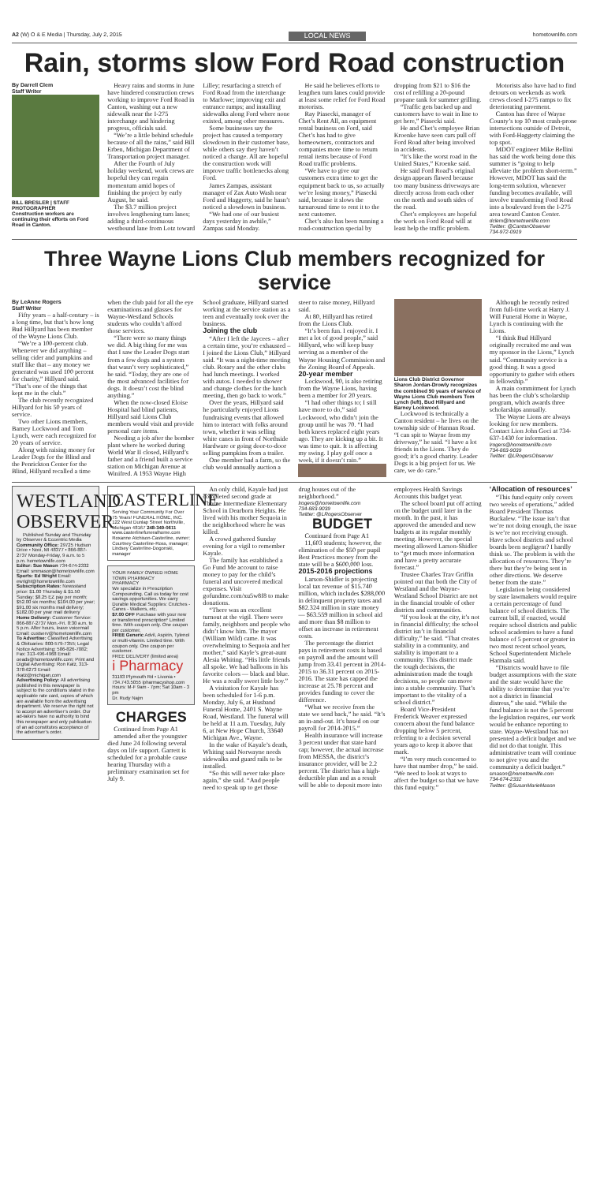A2 (W) O & E Media | Thursday, July 2, 2015 LOCAL NEWS hometownlife.com
Rain, storms slow Ford Road construction
By Darrell Clem
Staff Writer
BILL BRESLER | STAFF PHOTOGRAPHER
Construction workers are continuing their efforts on Ford Road in Canton.
Heavy rains and storms in June have hindered construction crews working to improve Ford Road in Canton, washing out a new sidewalk near the I-275 interchange and hindering progress, officials said.
“We’re a little behind schedule because of all the rains,” said Bill Erben, Michigan Department of Transportation project manager.
After the Fourth of July holiday weekend, work crews are hopeful they can regain momentum amid hopes of finishing the project by early August, he said.
The $3.7 million project involves lengthening turn lanes; adding a third-continuous westbound lane from Lotz toward Lilley; resurfacing a stretch of Ford Road from the interchange to Marlowe; improving exit and entrance ramps; and installing sidewalks along Ford where none existed, among other measures.
Some businesses say the project has caused a temporary slowdown in their customer base, while others say they haven’t noticed a change. All are hopeful the construction work will improve traffic bottlenecks along Ford.
James Zampas, assistant manager of Zax Auto Wash near Ford and Haggerty, said he hasn’t noticed a slowdown in business.
“We had one of our busiest days yesterday in awhile,” Zampas said Monday.
He said he believes efforts to lengthen turn lanes could provide at least some relief for Ford Road motorists.
Ray Piasecki, manager of Chet’s Rent All, an equipment rental business on Ford, said Chet’s has had to give homeowners, contractors and companies more time to return rental items because of Ford Road traffic problems.
“We have to give our customers extra time to get the equipment back to us, so actually we’re losing money,” Piasecki said, because it slows the turnaround time to rent it to the next customer.
Chet’s also has been running a road-construction special by dropping from $21 to $16 the cost of refilling a 20-pound propane tank for summer grilling.
“Traffic gets backed up and customers have to wait in line to get here,” Piasecki said.
He and Chet’s employee Brian Kroenke have seen cars pull off Ford Road after being involved in accidents.
“It’s like the worst road in the United States,” Kroenke said.
He said Ford Road’s original design appears flawed because too many business driveways are directly across from each other on the north and south sides of the road.
Chet’s employees are hopeful the work on Ford Road will at least help the traffic problem.
Motorists also have had to find detours on weekends as work crews closed I-275 ramps to fix deteriorating pavement.
Canton has three of Wayne County’s top 10 most crash-prone intersections outside of Detroit, with Ford-Haggerty claiming the top spot.
MDOT engineer Mike Bellini has said the work being done this summer is “going to help alleviate the problem short-term.” However, MDOT has said the long-term solution, whenever funding becomes available, will involve transforming Ford Road into a boulevard from the I-275 area toward Canton Center.
dclem@hometownlife.com
Twitter: @CantonObserver
734-972-0919
Three Wayne Lions Club members recognized for service
By LeAnne Rogers
Staff Writer
Fifty years – a half-century – is a long time, but that’s how long Bud Hillyard has been member of the Wayne Lions Club.
“We’re a 100-percent club. Whenever we did anything – selling cider and pumpkins and stuff like that – any money we generated was used 100 percent for charity,” Hillyard said. “That’s one of the things that kept me in the club.”
The club recently recognized Hillyard for his 50 years of service.
Two other Lions members, Barney Lockwood and Tom Lynch, were each recognized for 20 years of service.
Along with raising money for Leader Dogs for the Blind and the Penrickton Center for the Blind, Hillyard recalled a time when the club paid for all the eye examinations and glasses for Wayne-Westland Schools students who couldn’t afford those services.
“There were so many things we did. A big thing for me was that I saw the Leader Dogs start from a few dogs and a system that wasn’t very sophisticated,” he said. “Today, they are one of the most advanced facilities for dogs. It doesn’t cost the blind anything.”
When the now-closed Eloise Hospital had blind patients, Hillyard said Lions Club members would visit and provide personal care items.
Needing a job after the bomber plant where he worked during World War II closed, Hillyard’s father and a friend built a service station on Michigan Avenue at Winifred. A 1953 Wayne High School graduate, Hillyard started working at the service station as a teen and eventually took over the business.
Joining the club
“After I left the Jaycees – after a certain time, you’re exhausted – I joined the Lions Club,” Hillyard said. “It was a night-time meeting club. Rotary and the other clubs had lunch meetings. I worked with autos. I needed to shower and change clothes for the lunch meeting, then go back to work.”
Over the years, Hillyard said he particularly enjoyed Lions fundraising events that allowed him to interact with folks around town, whether it was selling white canes in front of Northside Hardware or going door-to-door selling pumpkins from a trailer.
One member had a farm, so the club would annually auction a steer to raise money, Hillyard said.
At 80, Hillyard has retired from the Lions Club.
“It’s been fun. I enjoyed it. I met a lot of good people,” said Hillyard, who will keep busy serving as a member of the Wayne Housing Commission and the Zoning Board of Appeals.
20-year member
Lockwood, 90, is also retiring from the Wayne Lions, having been a member for 20 years.
“I had other things to; I still have more to do,” said Lockwood, who didn’t join the group until he was 70. “I had both knees replaced eight years ago. They are kicking up a bit. It was time to quit. It is affecting my swing. I play golf once a week, if it doesn’t rain.”
Lions Club District Governor Sharon Jordan-Drowly recognizes the combined 90 years of service of Wayne Lions Club members Tom Lynch (left), Bud Hillyard and Barney Lockwood.
Lockwood is technically a Canton resident – he lives on the township side of Hannan Road. “I can spit to Wayne from my driveway,” he said. “I have a lot friends in the Lions. They do good; it’s a good charity. Leader Dogs is a big project for us. We care, we do care.”
Although he recently retired from full-time work at Harry J. Will Funeral Home in Wayne, Lynch is continuing with the Lions.
“I think Bud Hillyard originally recruited me and was my sponsor in the Lions,” Lynch said. “Community service is a good thing. It was a good opportunity to gather with others in fellowship.”
A main commitment for Lynch has been the club’s scholarship program, which awards three scholarships annually.
The Wayne Lions are always looking for new members. Contact Lion John Goci at 734-637-1430 for information.
lrogers@hometownlife.com
734-883-9039
Twitter: @LRogersObserver
WESTLAND
OBSERVER
Published Sunday and Thursday by Observer & Eccentric Media
Community Office: 29725 Hudson Drive • Novi, MI 48377 • 866-887-2737 Monday-Friday, 9 a.m. to 5 p.m. hometownlife.com
Editor: Sue Mason 734-674-2332 Email: smmason@hometownlife.com
Sports: Ed Wright Email: ewright@hometownlife.com
Subscription Rates: Newsstand price: $1.00 Thursday & $1.50 Sunday; $8.25 EZ pay per month; $52.00 six months; $104.00 per year; $91.00 six months mail delivery; $182.00 per year mail delivery
Home Delivery: Customer Service: 866-887-2737 Mon.-Fri. 8:30 a.m. to 5 p.m. After hours, leave voicemail Email: custserv@hometownlife.com
To Advertise: Classified Advertising & Obituaries: 800-579-7355; Legal Notice Advertising: 586-826-7082; Fax: 313-496-4968 Email: oeads@hometownlife.com; Print and Digital Advertising: Ron Katz, 313-378-6273 Email: rkatz@michigan.com
Advertising Policy: All advertising published in this newspaper is subject to the conditions stated in the applicable rate card, copies of which are available from the advertising department. We reserve the right not to accept an advertiser’s order. Our ad-takers have no authority to bind this newspaper and only publication of an ad constitutes acceptance of the advertiser’s order.
CASTERLINE
Serving Your Community For Over 75 Years! FUNERAL HOME, INC. 122 West Dunlap Street Northville, Michigan 48167 248-349-0611 www.casterlinefuneralhome.com Roxanne Atchison-Casterline, owner; Courtney Casterline-Ross, manager; Lindsey Casterline-Dogonski, manager
YOUR FAMILY OWNED HOME TOWN PHARMACY
PHARMACY
We specialize in Prescription Compounding. Call us today for cost savings opportunities. We carry Durable Medical Supplies: Crutches - Canes - Walkers, etc.
$7.00 OFF Purchase with your new or transferred prescription* Limited time. With coupon only. One coupon per customer.
FREE Generic Advil, Aspirin, Tylenol or multi-vitamin. Limited time. With coupon only. One coupon per customer.
FREE DELIVERY (limited area)
i Pharmacy
31193 Plymouth Rd • Livonia • 734.743.5055 ipharmacyshop.com Hours: M-F 9am - 7pm; Sat 10am - 3 pm
Dr. Rudy Najm
CHARGES
Continued from Page A1
amended after the youngster died June 24 following several days on life support. Garrett is scheduled for a probable cause hearing Thursday with a preliminary examination set for July 9.
An only child, Kayale had just completed second grade at Thorne Intermediate Elementary School in Dearborn Heights. He lived with his mother Sequoia in the neighborhood where he was killed.
A crowd gathered Sunday evening for a vigil to remember Kayale.
The family has established a Go Fund Me account to raise money to pay for the child’s funeral and uncovered medical expenses. Visit gofundme.com/xu5w8f8 to make donations.
“There was an excellent turnout at the vigil. There were family, neighbors and people who didn’t know him. The mayor (William Wild) came. It was overwhelming to Sequoia and her mother,” said Kayle’s great-aunt Alesia Whiting. “His little friends all spoke. We had balloons in his favorite colors — black and blue. He was a really sweet little boy.”
A visitation for Kayale has been scheduled for 1-6 p.m. Monday, July 6, at Husband Funeral Home, 2401 S. Wayne Road, Westland. The funeral will be held at 11 a.m. Tuesday, July 6, at New Hope Church, 33640 Michigan Ave., Wayne.
In the wake of Kayale’s death, Whiting said Norwayne needs sidewalks and guard rails to be installed.
“So this will never take place again,” she said. “And people need to speak up to get those drug houses out of the neighborhood.”
lrogers@hometownlife.com
734-883-9039
Twitter: @LRogersObserver
BUDGET
Continued from Page A1
11,603 students; however, the elimination of the $50 per pupil Best Practices money from the state will be a $600,000 loss.
2015-2016 projections
Larson-Shidler is projecting local tax revenue of $15.740 million, which includes $288,000 in delinquent property taxes and $82.324 million in state money — $63.559 million in school aid and more than $8 million to offset an increase in retirement costs.
The percentage the district pays in retirement costs is based on payroll and the amount will jump from 33.41 percent in 2014-2015 to 36.31 percent on 2015-2016. The state has capped the increase at 25.78 percent and provides funding to cover the difference.
“What we receive from the state we send back,” he said. “It’s an in-and-out. It’s based on our payroll for 2014-2015.”
Health insurance will increase 3 percent under that state hard cap; however, the actual increase from MESSA, the district’s insurance provider, will be 2.2 percent. The district has a high-deductible plan and as a result will be able to deposit more into employees Health Savings Accounts this budget year.
The school board put off acting on the budget until later in the month. In the past, it has approved the amended and new budgets at its regular monthly meeting. However, the special meeting allowed Larson-Shidler to “get much more information and have a pretty accurate forecast.”
Trustee Charles Trav Griffin pointed out that both the City of Westland and the Wayne-Westland School District are not in the financial trouble of other districts and communities.
“If you look at the city, it’s not in financial difficulty; the school district isn’t in financial difficulty,” he said. “That creates stability in a community, and stability is important to a community. This district made the tough decisions, the administration made the tough decisions, so people can move into a stable community. That’s important to the vitality of a school district.”
Board Vice-President Frederick Weaver expressed concern about the fund balance dropping below 5 percent, referring to a decision several years ago to keep it above that mark.
“I’m very much concerned to have that number drop,” he said. “We need to look at ways to affect the budget so that we have this fund equity.”
‘Allocation of resources’
“This fund equity only covers two weeks of operations,” added Board President Thomas Buckalew. “The issue isn’t that we’re not doing enough, the issue is we’re not receiving enough. Have school districts and school boards been negligent? I hardly think so. The problem is with the allocation of resources. They’re there but they’re being sent in other directions. We deserve better from the state.”
Legislation being considered by state lawmakers would require a certain percentage of fund balance of school districts. The current bill, if enacted, would require school districts and public school academies to have a fund balance of 5 percent or greater in two most recent school years, School Superintendent Michele Harmala said.
“Districts would have to file budget assumptions with the state and the state would have the ability to determine that you’re not a district in financial distress,” she said. “While the fund balance is not the 5 percent the legislation requires, our work would be enhance reporting to state. Wayne-Westland has not presented a deficit budget and we did not do that tonight. This administrative team will continue to not give you and the community a deficit budget.”
smason@hometownlife.com
734-674-2332
Twitter: @SusanMarieMason